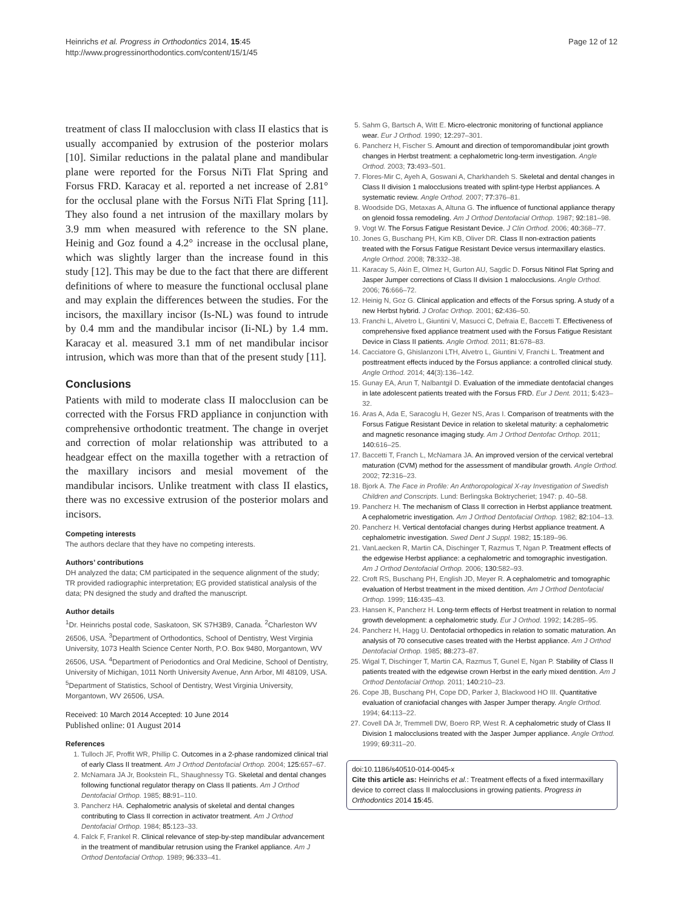Heinrichs et al. Progress in Orthodontics 2014, 15:45
http://www.progressinorthodontics.com/content/15/1/45
Page 12 of 12
treatment of class II malocclusion with class II elastics that is usually accompanied by extrusion of the posterior molars [10]. Similar reductions in the palatal plane and mandibular plane were reported for the Forsus NiTi Flat Spring and Forsus FRD. Karacay et al. reported a net increase of 2.81° for the occlusal plane with the Forsus NiTi Flat Spring [11]. They also found a net intrusion of the maxillary molars by 3.9 mm when measured with reference to the SN plane. Heinig and Goz found a 4.2° increase in the occlusal plane, which was slightly larger than the increase found in this study [12]. This may be due to the fact that there are different definitions of where to measure the functional occlusal plane and may explain the differences between the studies. For the incisors, the maxillary incisor (Is-NL) was found to intrude by 0.4 mm and the mandibular incisor (Ii-NL) by 1.4 mm. Karacay et al. measured 3.1 mm of net mandibular incisor intrusion, which was more than that of the present study [11].
Conclusions
Patients with mild to moderate class II malocclusion can be corrected with the Forsus FRD appliance in conjunction with comprehensive orthodontic treatment. The change in overjet and correction of molar relationship was attributed to a headgear effect on the maxilla together with a retraction of the maxillary incisors and mesial movement of the mandibular incisors. Unlike treatment with class II elastics, there was no excessive extrusion of the posterior molars and incisors.
Competing interests
The authors declare that they have no competing interests.
Authors’ contributions
DH analyzed the data; CM participated in the sequence alignment of the study; TR provided radiographic interpretation; EG provided statistical analysis of the data; PN designed the study and drafted the manuscript.
Author details
<sup>1</sup> Dr. Heinrichs postal code, Saskatoon, SK S7H3B9, Canada. <sup>2</sup>Charleston WV 26506, USA. <sup>3</sup>Department of Orthodontics, School of Dentistry, West Virginia University, 1073 Health Science Center North, P.O. Box 9480, Morgantown, WV 26506, USA. <sup>4</sup>Department of Periodontics and Oral Medicine, School of Dentistry, University of Michigan, 1011 North University Avenue, Ann Arbor, MI 48109, USA. <sup>5</sup>Department of Statistics, School of Dentistry, West Virginia University, Morgantown, WV 26506, USA.
Received: 10 March 2014 Accepted: 10 June 2014
Published online: 01 August 2014
References
1. Tulloch JF, Proffit WR, Phillip C. Outcomes in a 2-phase randomized clinical trial of early Class II treatment. Am J Orthod Dentofacial Orthop. 2004; 125: 657–67.
2. McNamara JA Jr, Bookstein FL, Shaughnessy TG. Skeletal and dental changes following functional regulator therapy on Class II patients. Am J Orthod Dentofacial Orthop. 1985; 88: 91–110.
3. Pancherz HA. Cephalometric analysis of skeletal and dental changes contributing to Class II correction in activator treatment. Am J Orthod Dentofacial Orthop. 1984; 85: 123–33.
4. Falck F, Frankel R. Clinical relevance of step-by-step mandibular advancement in the treatment of mandibular retrusion using the Frankel appliance. Am J Orthod Dentofacial Orthop. 1989; 96: 333–41.
5. Sahm G, Bartsch A, Witt E. Micro-electronic monitoring of functional appliance wear. Eur J Orthod. 1990; 12: 297–301.
6. Pancherz H, Fischer S. Amount and direction of temporomandibular joint growth changes in Herbst treatment: a cephalometric long-term investigation. Angle Orthod. 2003; 73: 493–501.
7. Flores-Mir C, Ayeh A, Goswani A, Charkhandeh S. Skeletal and dental changes in Class II division 1 malocclusions treated with splint-type Herbst appliances. A systematic review. Angle Orthod. 2007; 77: 376–81.
8. Woodside DG, Metaxas A, Altuna G. The influence of functional appliance therapy on glenoid fossa remodeling. Am J Orthod Dentofacial Orthop. 1987; 92: 181–98.
9. Vogt W. The Forsus Fatigue Resistant Device. J Clin Orthod. 2006; 40: 368–77.
10. Jones G, Buschang PH, Kim KB, Oliver DR. Class II non-extraction patients treated with the Forsus Fatigue Resistant Device versus intermaxillary elastics. Angle Orthod. 2008; 78: 332–38.
11. Karacay S, Akin E, Olmez H, Gurton AU, Sagdic D. Forsus Nitinol Flat Spring and Jasper Jumper corrections of Class II division 1 malocclusions. Angle Orthod. 2006; 76: 666–72.
12. Heinig N, Goz G. Clinical application and effects of the Forsus spring. A study of a new Herbst hybrid. J Orofac Orthop. 2001; 62: 436–50.
13. Franchi L, Alvetro L, Giuntini V, Masucci C, Defraia E, Baccetti T. Effectiveness of comprehensive fixed appliance treatment used with the Forsus Fatigue Resistant Device in Class II patients. Angle Orthod. 2011; 81: 678–83.
14. Cacciatore G, Ghislanzoni LTH, Alvetro L, Giuntini V, Franchi L. Treatment and posttreatment effects induced by the Forsus appliance: a controlled clinical study. Angle Orthod. 2014; 44(3):136–142.
15. Gunay EA, Arun T, Nalbantgil D. Evaluation of the immediate dentofacial changes in late adolescent patients treated with the Forsus FRD. Eur J Dent. 2011; 5: 423–32.
16. Aras A, Ada E, Saracoglu H, Gezer NS, Aras I. Comparison of treatments with the Forsus Fatigue Resistant Device in relation to skeletal maturity: a cephalometric and magnetic resonance imaging study. Am J Orthod Dentofac Orthop. 2011; 140: 616–25.
17. Baccetti T, Franch L, McNamara JA. An improved version of the cervical vertebral maturation (CVM) method for the assessment of mandibular growth. Angle Orthod. 2002; 72: 316–23.
18. Bjork A. The Face in Profile: An Anthoropological X-ray Investigation of Swedish Children and Conscripts. Lund: Berlingska Boktrycheriet; 1947: p. 40–58.
19. Pancherz H. The mechanism of Class II correction in Herbst appliance treatment. A cephalometric investigation. Am J Orthod Dentofacial Orthop. 1982; 82: 104–13.
20. Pancherz H. Vertical dentofacial changes during Herbst appliance treatment. A cephalometric investigation. Swed Dent J Suppl. 1982; 15: 189–96.
21. VanLaecken R, Martin CA, Dischinger T, Razmus T, Ngan P. Treatment effects of the edgewise Herbst appliance: a cephalometric and tomographic investigation. Am J Orthod Dentofacial Orthop. 2006; 130: 582–93.
22. Croft RS, Buschang PH, English JD, Meyer R. A cephalometric and tomographic evaluation of Herbst treatment in the mixed dentition. Am J Orthod Dentofacial Orthop. 1999; 116: 435–43.
23. Hansen K, Pancherz H. Long-term effects of Herbst treatment in relation to normal growth development: a cephalometric study. Eur J Orthod. 1992; 14: 285–95.
24. Pancherz H, Hagg U. Dentofacial orthopedics in relation to somatic maturation. An analysis of 70 consecutive cases treated with the Herbst appliance. Am J Orthod Dentofacial Orthop. 1985; 88: 273–87.
25. Wigal T, Dischinger T, Martin CA, Razmus T, Gunel E, Ngan P. Stability of Class II patients treated with the edgewise crown Herbst in the early mixed dentition. Am J Orthod Dentofacial Orthop. 2011; 140: 210–23.
26. Cope JB, Buschang PH, Cope DD, Parker J, Blackwood HO III. Quantitative evaluation of craniofacial changes with Jasper Jumper therapy. Angle Orthod. 1994; 64: 113–22.
27. Covell DA Jr, Tremmell DW, Boero RP, West R. A cephalometric study of Class II Division 1 malocclusions treated with the Jasper Jumper appliance. Angle Orthod. 1999; 69: 311–20.
doi:10.1186/s40510-014-0045-x
Cite this article as: Heinrichs et al.: Treatment effects of a fixed intermaxillary device to correct class II malocclusions in growing patients. Progress in Orthodontics 2014 15:45.